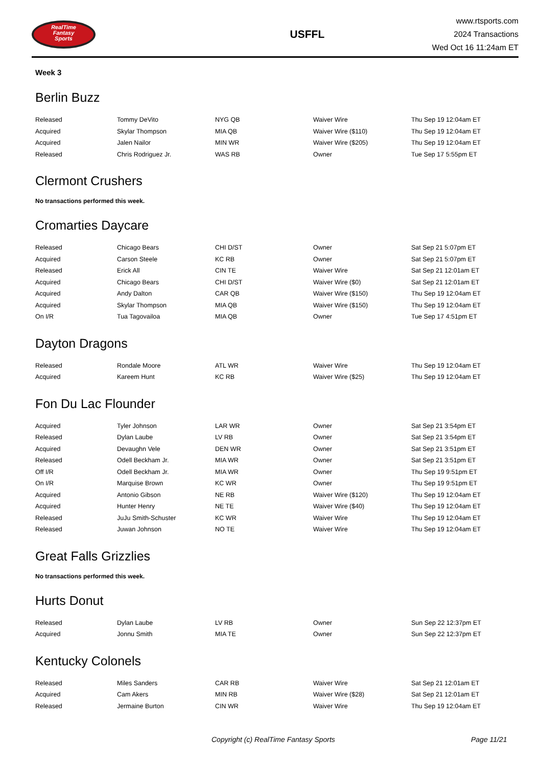RealTime
Fantasy
Sports
USFFL
www.rtsports.com
2024 Transactions
Wed Oct 16 11:24am ET
Week 3
Berlin Buzz
| Released | Tommy DeVito | NYG QB | Waiver Wire | Thu Sep 19 12:04am ET |
| Acquired | Skylar Thompson | MIA QB | Waiver Wire ($110) | Thu Sep 19 12:04am ET |
| Acquired | Jalen Nailor | MIN WR | Waiver Wire ($205) | Thu Sep 19 12:04am ET |
| Released | Chris Rodriguez Jr. | WAS RB | Owner | Tue Sep 17 5:55pm ET |
Clermont Crushers
No transactions performed this week.
Cromarties Daycare
| Released | Chicago Bears | CHI D/ST | Owner | Sat Sep 21 5:07pm ET |
| Acquired | Carson Steele | KC RB | Owner | Sat Sep 21 5:07pm ET |
| Released | Erick All | CIN TE | Waiver Wire | Sat Sep 21 12:01am ET |
| Acquired | Chicago Bears | CHI D/ST | Waiver Wire ($0) | Sat Sep 21 12:01am ET |
| Acquired | Andy Dalton | CAR QB | Waiver Wire ($150) | Thu Sep 19 12:04am ET |
| Acquired | Skylar Thompson | MIA QB | Waiver Wire ($150) | Thu Sep 19 12:04am ET |
| On I/R | Tua Tagovailoa | MIA QB | Owner | Tue Sep 17 4:51pm ET |
Dayton Dragons
| Released | Rondale Moore | ATL WR | Waiver Wire | Thu Sep 19 12:04am ET |
| Acquired | Kareem Hunt | KC RB | Waiver Wire ($25) | Thu Sep 19 12:04am ET |
Fon Du Lac Flounder
| Acquired | Tyler Johnson | LAR WR | Owner | Sat Sep 21 3:54pm ET |
| Released | Dylan Laube | LV RB | Owner | Sat Sep 21 3:54pm ET |
| Acquired | Devaughn Vele | DEN WR | Owner | Sat Sep 21 3:51pm ET |
| Released | Odell Beckham Jr. | MIA WR | Owner | Sat Sep 21 3:51pm ET |
| Off I/R | Odell Beckham Jr. | MIA WR | Owner | Thu Sep 19 9:51pm ET |
| On I/R | Marquise Brown | KC WR | Owner | Thu Sep 19 9:51pm ET |
| Acquired | Antonio Gibson | NE RB | Waiver Wire ($120) | Thu Sep 19 12:04am ET |
| Acquired | Hunter Henry | NE TE | Waiver Wire ($40) | Thu Sep 19 12:04am ET |
| Released | JuJu Smith-Schuster | KC WR | Waiver Wire | Thu Sep 19 12:04am ET |
| Released | Juwan Johnson | NO TE | Waiver Wire | Thu Sep 19 12:04am ET |
Great Falls Grizzlies
No transactions performed this week.
Hurts Donut
| Released | Dylan Laube | LV RB | Owner | Sun Sep 22 12:37pm ET |
| Acquired | Jonnu Smith | MIA TE | Owner | Sun Sep 22 12:37pm ET |
Kentucky Colonels
| Released | Miles Sanders | CAR RB | Waiver Wire | Sat Sep 21 12:01am ET |
| Acquired | Cam Akers | MIN RB | Waiver Wire ($28) | Sat Sep 21 12:01am ET |
| Released | Jermaine Burton | CIN WR | Waiver Wire | Thu Sep 19 12:04am ET |
Copyright (c) RealTime Fantasy Sports Page 11/21